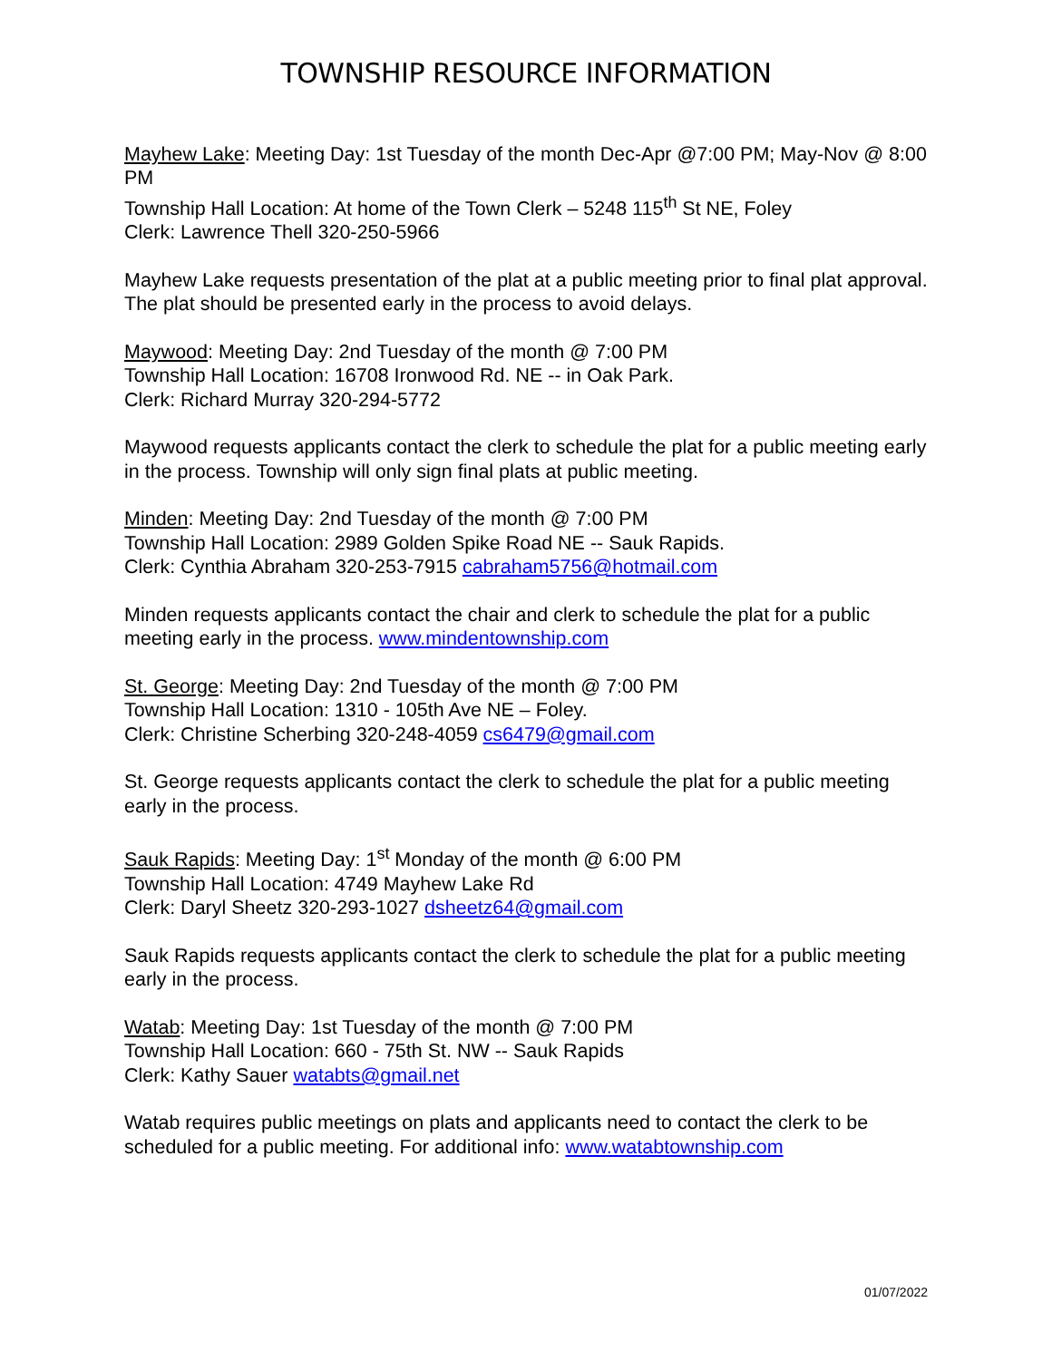TOWNSHIP RESOURCE INFORMATION
Mayhew Lake: Meeting Day: 1st Tuesday of the month Dec-Apr @7:00 PM; May-Nov @ 8:00 PM
Township Hall Location: At home of the Town Clerk – 5248 115<sup>th</sup> St NE, Foley
Clerk: Lawrence Thell 320-250-5966
Mayhew Lake requests presentation of the plat at a public meeting prior to final plat approval. The plat should be presented early in the process to avoid delays.
Maywood: Meeting Day: 2nd Tuesday of the month @ 7:00 PM
Township Hall Location: 16708 Ironwood Rd. NE -- in Oak Park.
Clerk: Richard Murray 320-294-5772
Maywood requests applicants contact the clerk to schedule the plat for a public meeting early in the process. Township will only sign final plats at public meeting.
Minden: Meeting Day: 2nd Tuesday of the month @ 7:00 PM
Township Hall Location: 2989 Golden Spike Road NE -- Sauk Rapids.
Clerk: Cynthia Abraham 320-253-7915 cabraham5756@hotmail.com
Minden requests applicants contact the chair and clerk to schedule the plat for a public meeting early in the process. www.mindentownship.com
St. George: Meeting Day: 2nd Tuesday of the month @ 7:00 PM
Township Hall Location: 1310 - 105th Ave NE – Foley.
Clerk: Christine Scherbing 320-248-4059 cs6479@gmail.com
St. George requests applicants contact the clerk to schedule the plat for a public meeting early in the process.
Sauk Rapids: Meeting Day: 1<sup>st</sup> Monday of the month @ 6:00 PM
Township Hall Location: 4749 Mayhew Lake Rd
Clerk: Daryl Sheetz 320-293-1027 dsheetz64@gmail.com
Sauk Rapids requests applicants contact the clerk to schedule the plat for a public meeting early in the process.
Watab: Meeting Day: 1st Tuesday of the month @ 7:00 PM
Township Hall Location: 660 - 75th St. NW -- Sauk Rapids
Clerk: Kathy Sauer watabts@gmail.net
Watab requires public meetings on plats and applicants need to contact the clerk to be scheduled for a public meeting. For additional info: www.watabtownship.com
01/07/2022